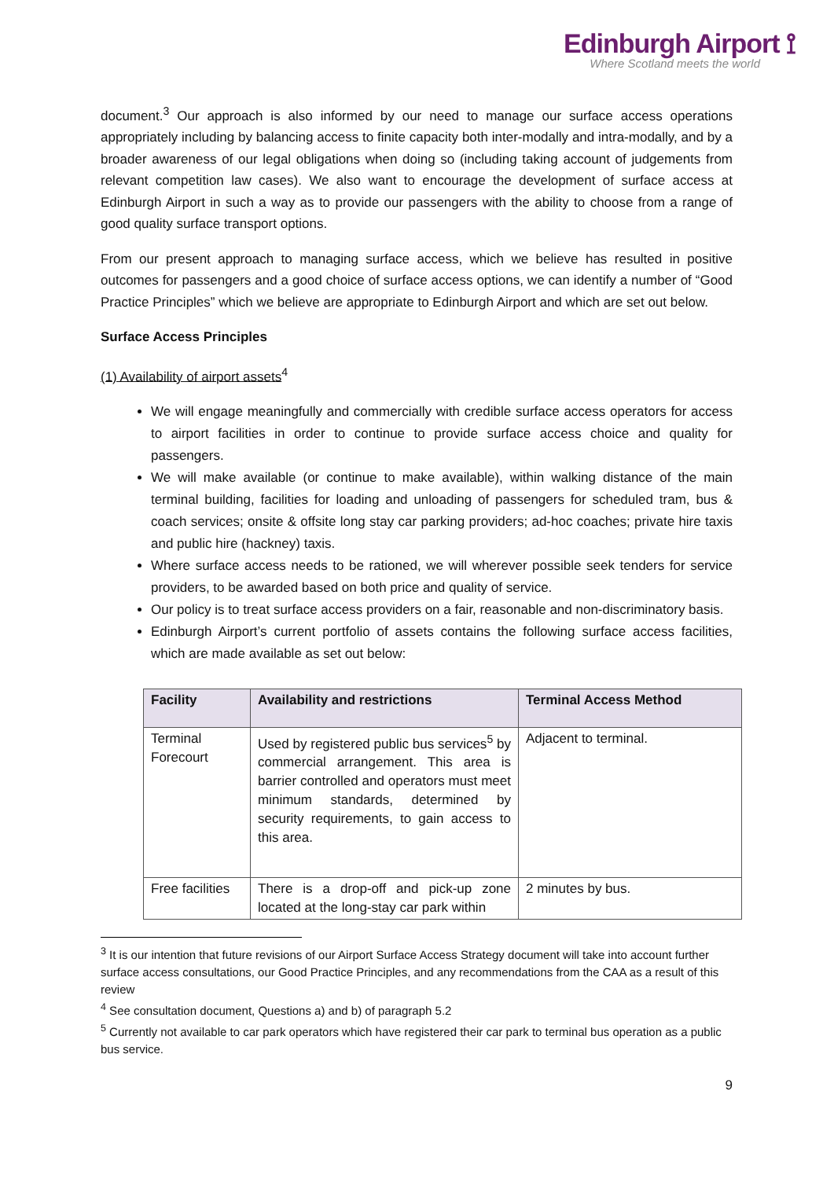Edinburgh Airport ⟟
Where Scotland meets the world
document.<sup>3</sup> Our approach is also informed by our need to manage our surface access operations appropriately including by balancing access to finite capacity both inter-modally and intra-modally, and by a broader awareness of our legal obligations when doing so (including taking account of judgements from relevant competition law cases). We also want to encourage the development of surface access at Edinburgh Airport in such a way as to provide our passengers with the ability to choose from a range of good quality surface transport options.
From our present approach to managing surface access, which we believe has resulted in positive outcomes for passengers and a good choice of surface access options, we can identify a number of “Good Practice Principles” which we believe are appropriate to Edinburgh Airport and which are set out below.
Surface Access Principles
(1) Availability of airport assets<sup>4</sup>
We will engage meaningfully and commercially with credible surface access operators for access to airport facilities in order to continue to provide surface access choice and quality for passengers.
We will make available (or continue to make available), within walking distance of the main terminal building, facilities for loading and unloading of passengers for scheduled tram, bus & coach services; onsite & offsite long stay car parking providers; ad-hoc coaches; private hire taxis and public hire (hackney) taxis.
Where surface access needs to be rationed, we will wherever possible seek tenders for service providers, to be awarded based on both price and quality of service.
Our policy is to treat surface access providers on a fair, reasonable and non-discriminatory basis.
Edinburgh Airport’s current portfolio of assets contains the following surface access facilities, which are made available as set out below:
| Facility | Availability and restrictions | Terminal Access Method |
| --- | --- | --- |
| Terminal Forecourt | Used by registered public bus services<sup>5</sup> by commercial arrangement. This area is barrier controlled and operators must meet minimum standards, determined by security requirements, to gain access to this area. | Adjacent to terminal. |
| Free facilities | There is a drop-off and pick-up zone located at the long-stay car park within | 2 minutes by bus. |
<sup>3</sup> It is our intention that future revisions of our Airport Surface Access Strategy document will take into account further surface access consultations, our Good Practice Principles, and any recommendations from the CAA as a result of this review
<sup>4</sup> See consultation document, Questions a) and b) of paragraph 5.2
<sup>5</sup> Currently not available to car park operators which have registered their car park to terminal bus operation as a public bus service.
9